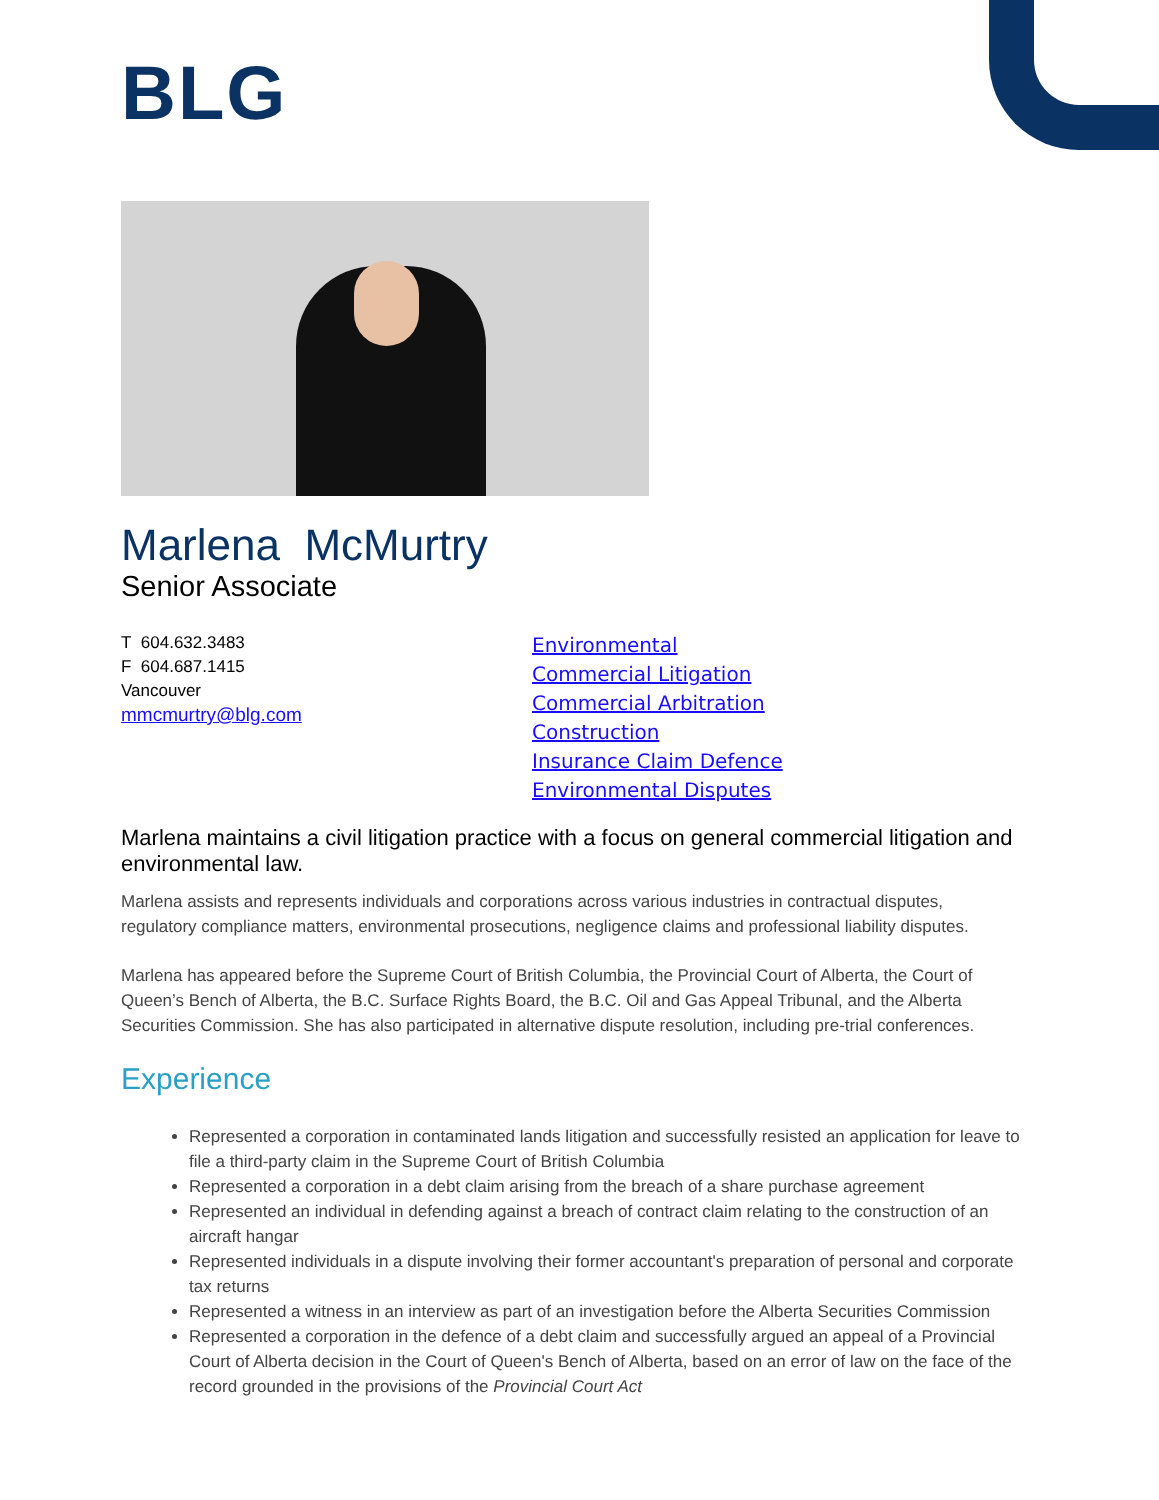BLG
Marlena McMurtry
Senior Associate
T 604.632.3483
F 604.687.1415
Vancouver
mmcmurtry@blg.com
Environmental
Commercial Litigation
Commercial Arbitration
Construction
Insurance Claim Defence
Environmental Disputes
Marlena maintains a civil litigation practice with a focus on general commercial litigation and environmental law.
Marlena assists and represents individuals and corporations across various industries in contractual disputes, regulatory compliance matters, environmental prosecutions, negligence claims and professional liability disputes.
Marlena has appeared before the Supreme Court of British Columbia, the Provincial Court of Alberta, the Court of Queen’s Bench of Alberta, the B.C. Surface Rights Board, the B.C. Oil and Gas Appeal Tribunal, and the Alberta Securities Commission. She has also participated in alternative dispute resolution, including pre-trial conferences.
Experience
Represented a corporation in contaminated lands litigation and successfully resisted an application for leave to file a third-party claim in the Supreme Court of British Columbia
Represented a corporation in a debt claim arising from the breach of a share purchase agreement
Represented an individual in defending against a breach of contract claim relating to the construction of an aircraft hangar
Represented individuals in a dispute involving their former accountant's preparation of personal and corporate tax returns
Represented a witness in an interview as part of an investigation before the Alberta Securities Commission
Represented a corporation in the defence of a debt claim and successfully argued an appeal of a Provincial Court of Alberta decision in the Court of Queen's Bench of Alberta, based on an error of law on the face of the record grounded in the provisions of the Provincial Court Act